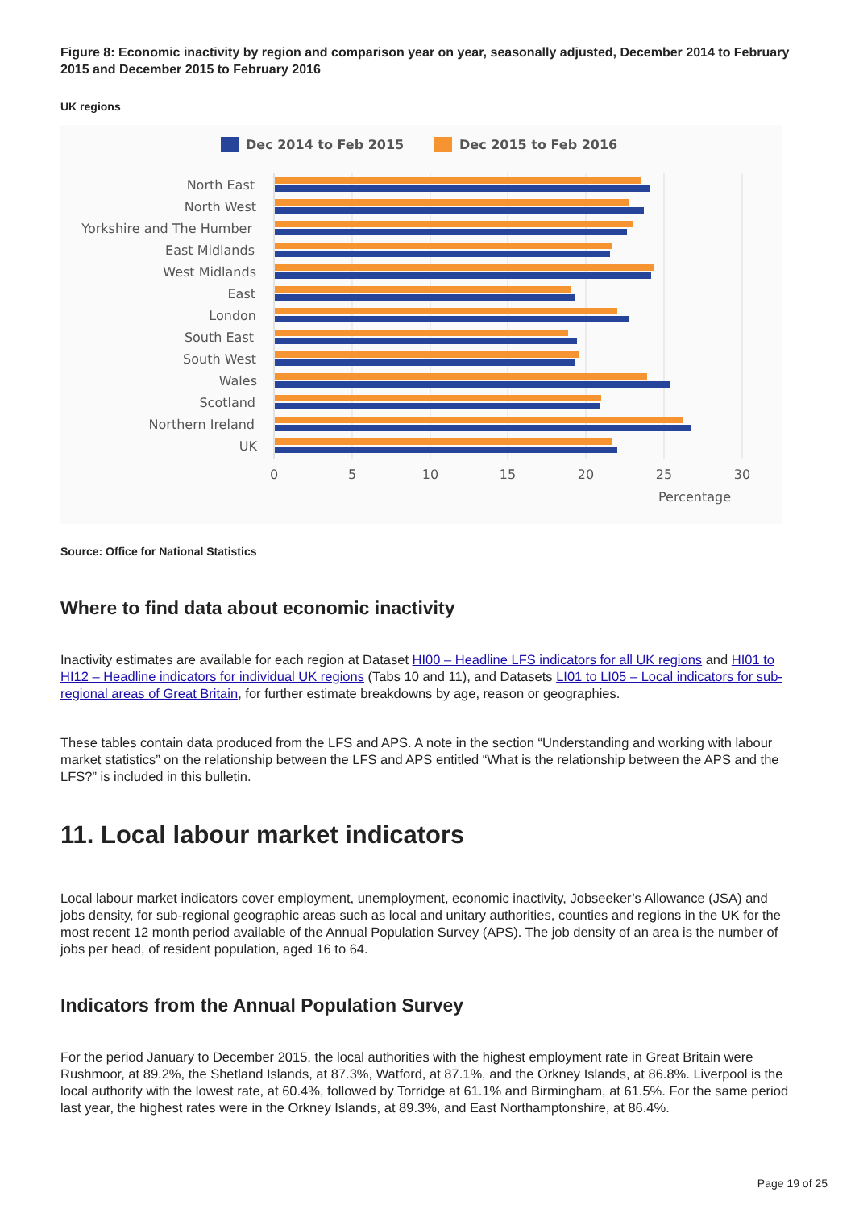Figure 8: Economic inactivity by region and comparison year on year, seasonally adjusted, December 2014 to February 2015 and December 2015 to February 2016
UK regions
Dec 2014 to Feb 2015
Dec 2015 to Feb 2016
North East
North West
Yorkshire and The Humber
East Midlands
West Midlands
East
London
South East
South West
Wales
Scotland
Northern Ireland
UK
0
5
10
15
20
25
30
Percentage
Source: Office for National Statistics
Where to find data about economic inactivity
Inactivity estimates are available for each region at Dataset HI00 – Headline LFS indicators for all UK regions and HI01 to HI12 – Headline indicators for individual UK regions (Tabs 10 and 11), and Datasets LI01 to LI05 – Local indicators for sub-regional areas of Great Britain, for further estimate breakdowns by age, reason or geographies.
These tables contain data produced from the LFS and APS. A note in the section “Understanding and working with labour market statistics” on the relationship between the LFS and APS entitled “What is the relationship between the APS and the LFS?” is included in this bulletin.
11. Local labour market indicators
Local labour market indicators cover employment, unemployment, economic inactivity, Jobseeker’s Allowance (JSA) and jobs density, for sub-regional geographic areas such as local and unitary authorities, counties and regions in the UK for the most recent 12 month period available of the Annual Population Survey (APS). The job density of an area is the number of jobs per head, of resident population, aged 16 to 64.
Indicators from the Annual Population Survey
For the period January to December 2015, the local authorities with the highest employment rate in Great Britain were Rushmoor, at 89.2%, the Shetland Islands, at 87.3%, Watford, at 87.1%, and the Orkney Islands, at 86.8%. Liverpool is the local authority with the lowest rate, at 60.4%, followed by Torridge at 61.1% and Birmingham, at 61.5%. For the same period last year, the highest rates were in the Orkney Islands, at 89.3%, and East Northamptonshire, at 86.4%.
Page 19 of 25